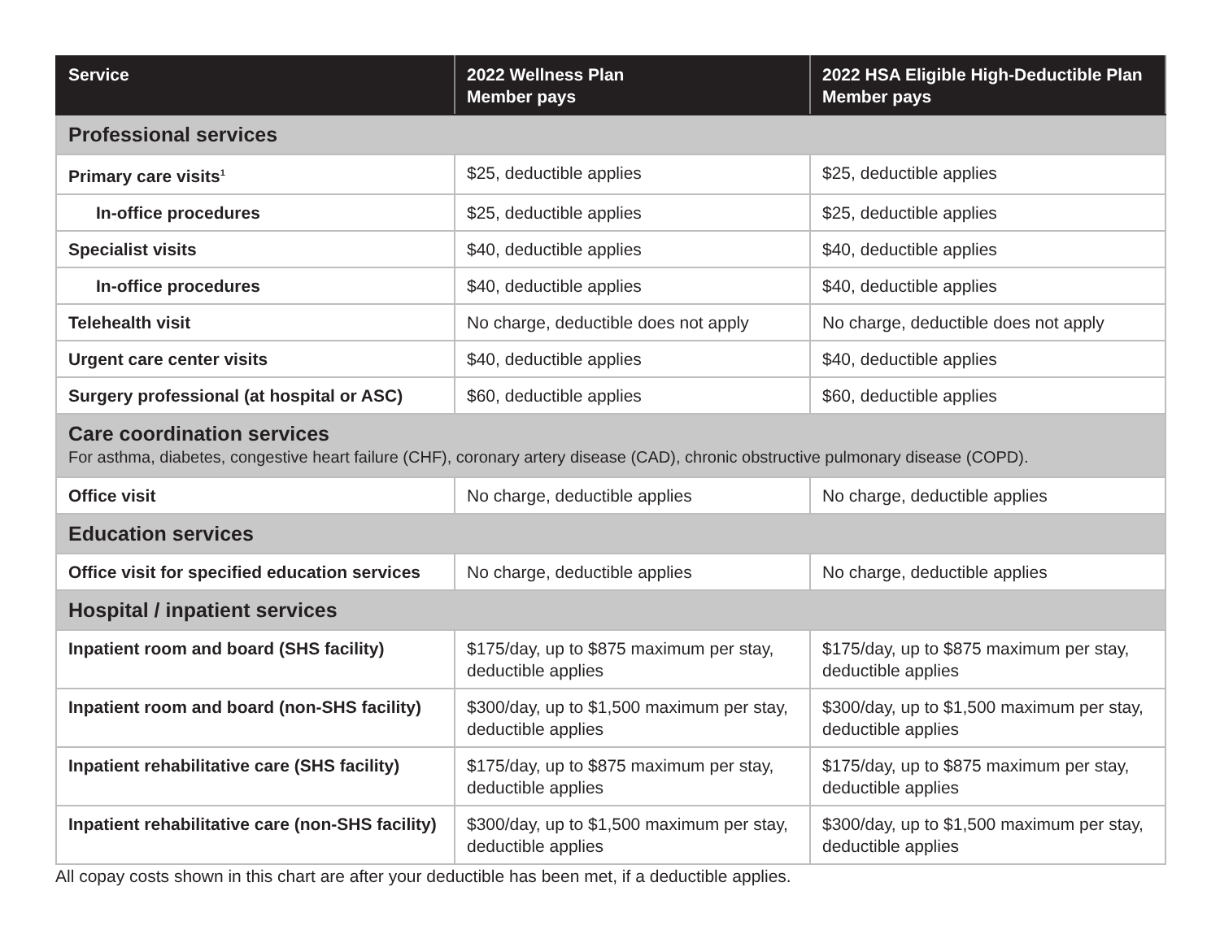| Service | 2022 Wellness Plan Member pays | 2022 HSA Eligible High-Deductible Plan Member pays |
| --- | --- | --- |
| Professional services | | |
| Primary care visits<sup>1</sup> | $25, deductible applies | $25, deductible applies |
| In-office procedures | $25, deductible applies | $25, deductible applies |
| Specialist visits | $40, deductible applies | $40, deductible applies |
| In-office procedures | $40, deductible applies | $40, deductible applies |
| Telehealth visit | No charge, deductible does not apply | No charge, deductible does not apply |
| Urgent care center visits | $40, deductible applies | $40, deductible applies |
| Surgery professional (at hospital or ASC) | $60, deductible applies | $60, deductible applies |
| Care coordination services For asthma, diabetes, congestive heart failure (CHF), coronary artery disease (CAD), chronic obstructive pulmonary disease (COPD). | | |
| Office visit | No charge, deductible applies | No charge, deductible applies |
| Education services | | |
| Office visit for specified education services | No charge, deductible applies | No charge, deductible applies |
| Hospital / inpatient services | | |
| Inpatient room and board (SHS facility) | $175/day, up to $875 maximum per stay, deductible applies | $175/day, up to $875 maximum per stay, deductible applies |
| Inpatient room and board (non-SHS facility) | $300/day, up to $1,500 maximum per stay, deductible applies | $300/day, up to $1,500 maximum per stay, deductible applies |
| Inpatient rehabilitative care (SHS facility) | $175/day, up to $875 maximum per stay, deductible applies | $175/day, up to $875 maximum per stay, deductible applies |
| Inpatient rehabilitative care (non-SHS facility) | $300/day, up to $1,500 maximum per stay, deductible applies | $300/day, up to $1,500 maximum per stay, deductible applies |
All copay costs shown in this chart are after your deductible has been met, if a deductible applies.